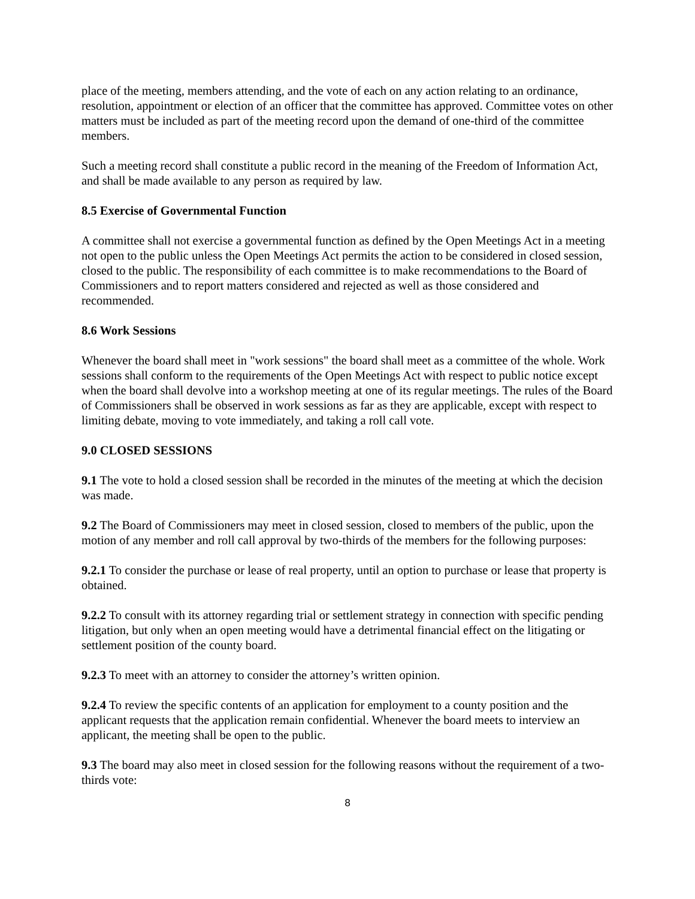place of the meeting, members attending, and the vote of each on any action relating to an ordinance, resolution, appointment or election of an officer that the committee has approved. Committee votes on other matters must be included as part of the meeting record upon the demand of one-third of the committee members.
Such a meeting record shall constitute a public record in the meaning of the Freedom of Information Act, and shall be made available to any person as required by law.
8.5 Exercise of Governmental Function
A committee shall not exercise a governmental function as defined by the Open Meetings Act in a meeting not open to the public unless the Open Meetings Act permits the action to be considered in closed session, closed to the public. The responsibility of each committee is to make recommendations to the Board of Commissioners and to report matters considered and rejected as well as those considered and recommended.
8.6 Work Sessions
Whenever the board shall meet in "work sessions" the board shall meet as a committee of the whole. Work sessions shall conform to the requirements of the Open Meetings Act with respect to public notice except when the board shall devolve into a workshop meeting at one of its regular meetings. The rules of the Board of Commissioners shall be observed in work sessions as far as they are applicable, except with respect to limiting debate, moving to vote immediately, and taking a roll call vote.
9.0 CLOSED SESSIONS
9.1 The vote to hold a closed session shall be recorded in the minutes of the meeting at which the decision was made.
9.2 The Board of Commissioners may meet in closed session, closed to members of the public, upon the motion of any member and roll call approval by two-thirds of the members for the following purposes:
9.2.1 To consider the purchase or lease of real property, until an option to purchase or lease that property is obtained.
9.2.2 To consult with its attorney regarding trial or settlement strategy in connection with specific pending litigation, but only when an open meeting would have a detrimental financial effect on the litigating or settlement position of the county board.
9.2.3 To meet with an attorney to consider the attorney’s written opinion.
9.2.4 To review the specific contents of an application for employment to a county position and the applicant requests that the application remain confidential. Whenever the board meets to interview an applicant, the meeting shall be open to the public.
9.3 The board may also meet in closed session for the following reasons without the requirement of a two-thirds vote:
8